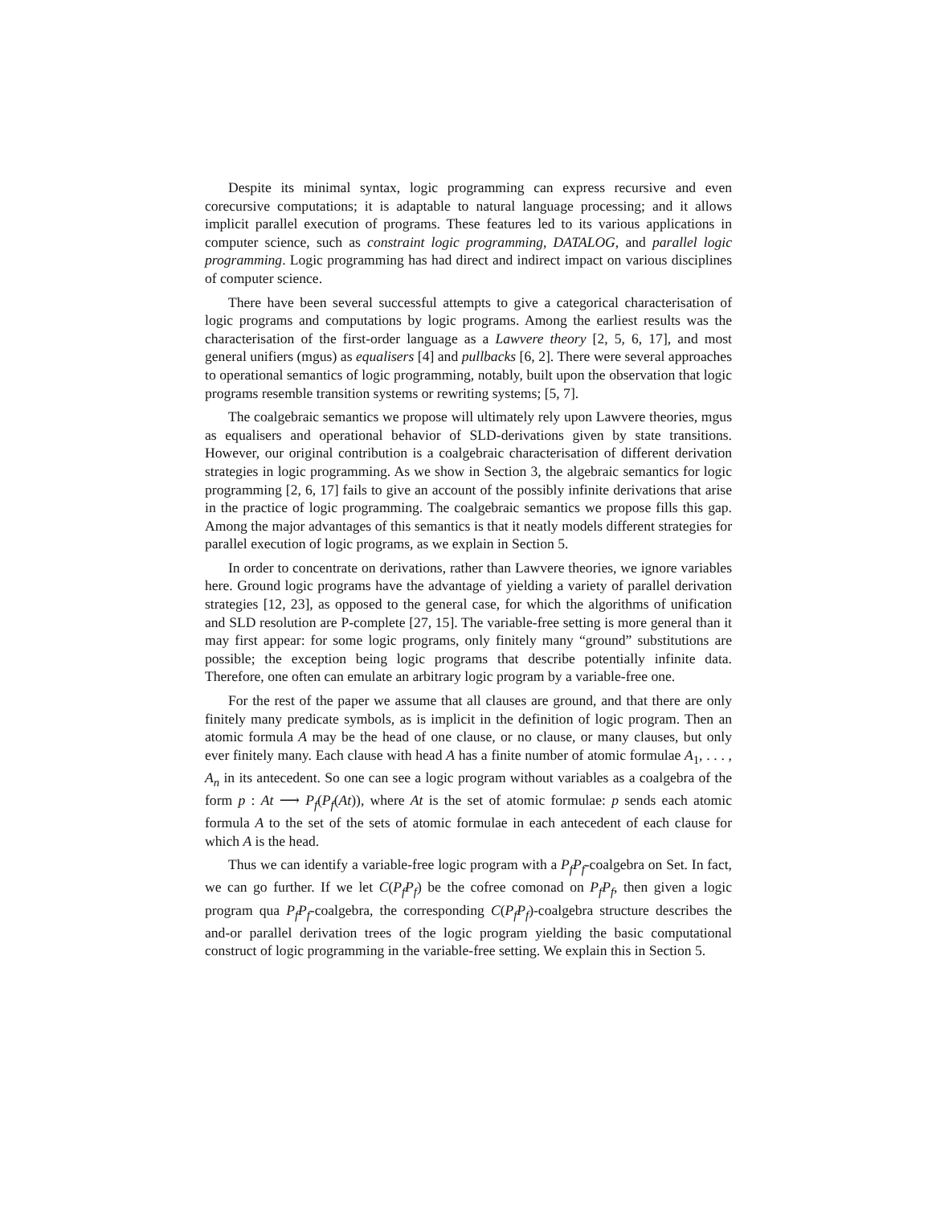Despite its minimal syntax, logic programming can express recursive and even corecursive computations; it is adaptable to natural language processing; and it allows implicit parallel execution of programs. These features led to its various applications in computer science, such as constraint logic programming, DATALOG, and parallel logic programming. Logic programming has had direct and indirect impact on various disciplines of computer science.
There have been several successful attempts to give a categorical characterisation of logic programs and computations by logic programs. Among the earliest results was the characterisation of the first-order language as a Lawvere theory [2, 5, 6, 17], and most general unifiers (mgus) as equalisers [4] and pullbacks [6, 2]. There were several approaches to operational semantics of logic programming, notably, built upon the observation that logic programs resemble transition systems or rewriting systems; [5, 7].
The coalgebraic semantics we propose will ultimately rely upon Lawvere theories, mgus as equalisers and operational behavior of SLD-derivations given by state transitions. However, our original contribution is a coalgebraic characterisation of different derivation strategies in logic programming. As we show in Section 3, the algebraic semantics for logic programming [2, 6, 17] fails to give an account of the possibly infinite derivations that arise in the practice of logic programming. The coalgebraic semantics we propose fills this gap. Among the major advantages of this semantics is that it neatly models different strategies for parallel execution of logic programs, as we explain in Section 5.
In order to concentrate on derivations, rather than Lawvere theories, we ignore variables here. Ground logic programs have the advantage of yielding a variety of parallel derivation strategies [12, 23], as opposed to the general case, for which the algorithms of unification and SLD resolution are P-complete [27, 15]. The variable-free setting is more general than it may first appear: for some logic programs, only finitely many “ground” substitutions are possible; the exception being logic programs that describe potentially infinite data. Therefore, one often can emulate an arbitrary logic program by a variable-free one.
For the rest of the paper we assume that all clauses are ground, and that there are only finitely many predicate symbols, as is implicit in the definition of logic program. Then an atomic formula A may be the head of one clause, or no clause, or many clauses, but only ever finitely many. Each clause with head A has a finite number of atomic formulae A<sub>1</sub>, . . . , A<sub>n</sub> in its antecedent. So one can see a logic program without variables as a coalgebra of the form p : At ⟶ P<sub>f</sub>(P<sub>f</sub>(At)), where At is the set of atomic formulae: p sends each atomic formula A to the set of the sets of atomic formulae in each antecedent of each clause for which A is the head.
Thus we can identify a variable-free logic program with a P<sub>f</sub>P<sub>f</sub>-coalgebra on Set. In fact, we can go further. If we let C(P<sub>f</sub>P<sub>f</sub>) be the cofree comonad on P<sub>f</sub>P<sub>f</sub>, then given a logic program qua P<sub>f</sub>P<sub>f</sub>-coalgebra, the corresponding C(P<sub>f</sub>P<sub>f</sub>)-coalgebra structure describes the and-or parallel derivation trees of the logic program yielding the basic computational construct of logic programming in the variable-free setting. We explain this in Section 5.